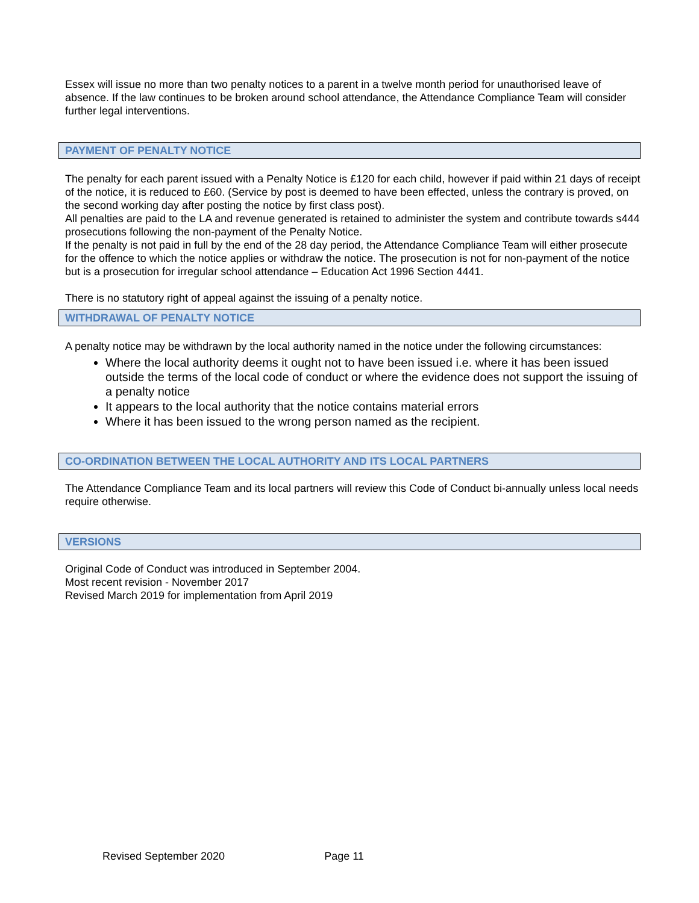Essex will issue no more than two penalty notices to a parent in a twelve month period for unauthorised leave of absence. If the law continues to be broken around school attendance, the Attendance Compliance Team will consider further legal interventions.
PAYMENT OF PENALTY NOTICE
The penalty for each parent issued with a Penalty Notice is £120 for each child, however if paid within 21 days of receipt of the notice, it is reduced to £60. (Service by post is deemed to have been effected, unless the contrary is proved, on the second working day after posting the notice by first class post).
All penalties are paid to the LA and revenue generated is retained to administer the system and contribute towards s444 prosecutions following the non-payment of the Penalty Notice.
If the penalty is not paid in full by the end of the 28 day period, the Attendance Compliance Team will either prosecute for the offence to which the notice applies or withdraw the notice. The prosecution is not for non-payment of the notice but is a prosecution for irregular school attendance – Education Act 1996 Section 4441.
There is no statutory right of appeal against the issuing of a penalty notice.
WITHDRAWAL OF PENALTY NOTICE
A penalty notice may be withdrawn by the local authority named in the notice under the following circumstances:
Where the local authority deems it ought not to have been issued i.e. where it has been issued outside the terms of the local code of conduct or where the evidence does not support the issuing of a penalty notice
It appears to the local authority that the notice contains material errors
Where it has been issued to the wrong person named as the recipient.
CO-ORDINATION BETWEEN THE LOCAL AUTHORITY AND ITS LOCAL PARTNERS
The Attendance Compliance Team and its local partners will review this Code of Conduct bi-annually unless local needs require otherwise.
VERSIONS
Original Code of Conduct was introduced in September 2004.
Most recent revision - November 2017
Revised March 2019 for implementation from April 2019
Revised September 2020 Page 11